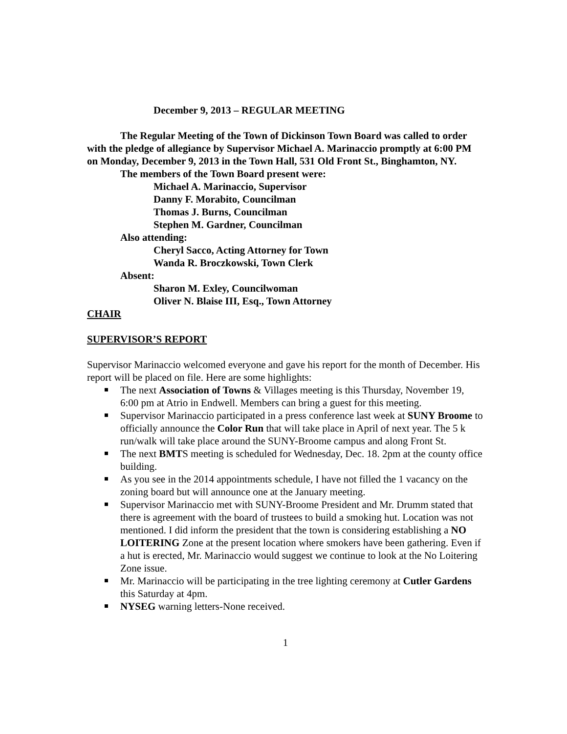December 9, 2013 – REGULAR MEETING
The Regular Meeting of the Town of Dickinson Town Board was called to order with the pledge of allegiance by Supervisor Michael A. Marinaccio promptly at 6:00 PM on Monday, December 9, 2013 in the Town Hall, 531 Old Front St., Binghamton, NY.
The members of the Town Board present were:
Michael A. Marinaccio, Supervisor
Danny F. Morabito, Councilman
Thomas J. Burns, Councilman
Stephen M. Gardner, Councilman
Also attending:
Cheryl Sacco, Acting Attorney for Town
Wanda R. Broczkowski, Town Clerk
Absent:
Sharon M. Exley, Councilwoman
Oliver N. Blaise III, Esq., Town Attorney
CHAIR
SUPERVISOR’S REPORT
Supervisor Marinaccio welcomed everyone and gave his report for the month of December. His report will be placed on file. Here are some highlights:
The next Association of Towns & Villages meeting is this Thursday, November 19, 6:00 pm at Atrio in Endwell. Members can bring a guest for this meeting.
Supervisor Marinaccio participated in a press conference last week at SUNY Broome to officially announce the Color Run that will take place in April of next year. The 5 k run/walk will take place around the SUNY-Broome campus and along Front St.
The next BMTS meeting is scheduled for Wednesday, Dec. 18. 2pm at the county office building.
As you see in the 2014 appointments schedule, I have not filled the 1 vacancy on the zoning board but will announce one at the January meeting.
Supervisor Marinaccio met with SUNY-Broome President and Mr. Drumm stated that there is agreement with the board of trustees to build a smoking hut. Location was not mentioned. I did inform the president that the town is considering establishing a NO LOITERING Zone at the present location where smokers have been gathering. Even if a hut is erected, Mr. Marinaccio would suggest we continue to look at the No Loitering Zone issue.
Mr. Marinaccio will be participating in the tree lighting ceremony at Cutler Gardens this Saturday at 4pm.
NYSEG warning letters-None received.
1